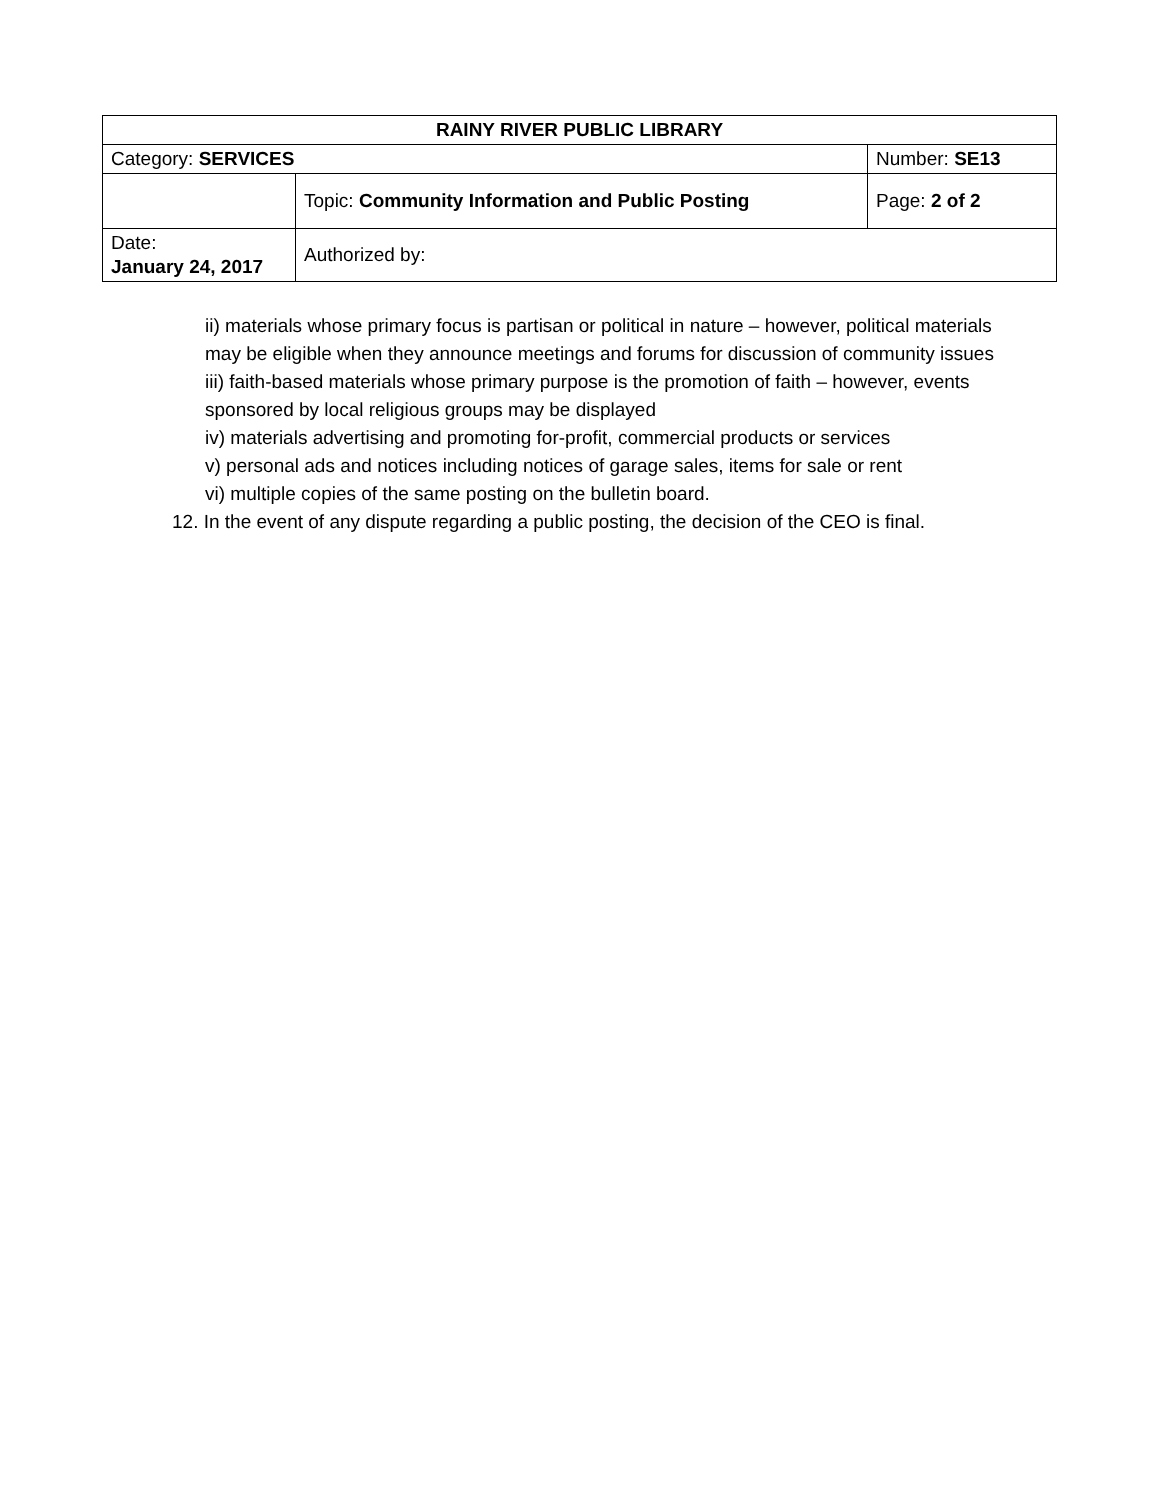| RAINY RIVER PUBLIC LIBRARY | | |
| --- | --- | --- |
| Category: SERVICES | | Number: SE13 |
| | Topic: Community Information and Public Posting | Page: 2 of 2 |
| Date: January 24, 2017 | Authorized by: | |
ii) materials whose primary focus is partisan or political in nature – however, political materials may be eligible when they announce meetings and forums for discussion of community issues
iii) faith-based materials whose primary purpose is the promotion of faith – however, events sponsored by local religious groups may be displayed
iv) materials advertising and promoting for-profit, commercial products or services
v) personal ads and notices including notices of garage sales, items for sale or rent
vi) multiple copies of the same posting on the bulletin board.
12. In the event of any dispute regarding a public posting, the decision of the CEO is final.